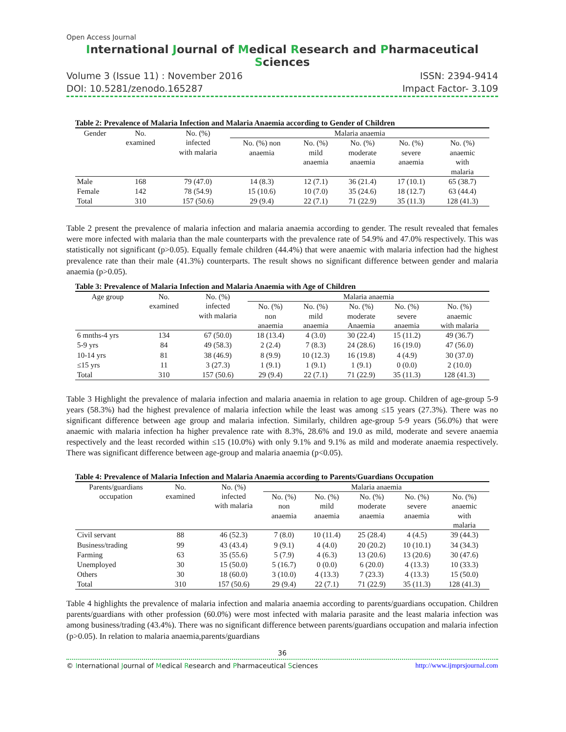Open Access Journal
International Journal of Medical Research and Pharmaceutical Sciences
Volume 3 (Issue 11) : November 2016 ISSN: 2394-9414
DOI: 10.5281/zenodo.165287 Impact Factor- 3.109
Table 2: Prevalence of Malaria Infection and Malaria Anaemia according to Gender of Children
| Gender | No. examined | No. (%) infected with malaria | Malaria anaemia | | | | |
| --- | --- | --- | --- | --- | --- | --- | --- |
| | | | No. (%) non anaemia | No. (%) mild anaemia | No. (%) moderate anaemia | No. (%) severe anaemia | No. (%) anaemic with malaria |
| Male | 168 | 79 (47.0) | 14 (8.3) | 12 (7.1) | 36 (21.4) | 17 (10.1) | 65 (38.7) |
| Female | 142 | 78 (54.9) | 15 (10.6) | 10 (7.0) | 35 (24.6) | 18 (12.7) | 63 (44.4) |
| Total | 310 | 157 (50.6) | 29 (9.4) | 22 (7.1) | 71 (22.9) | 35 (11.3) | 128 (41.3) |
Table 2 present the prevalence of malaria infection and malaria anaemia according to gender. The result revealed that females were more infected with malaria than the male counterparts with the prevalence rate of 54.9% and 47.0% respectively. This was statistically not significant (p>0.05). Equally female children (44.4%) that were anaemic with malaria infection had the highest prevalence rate than their male (41.3%) counterparts. The result shows no significant difference between gender and malaria anaemia (p>0.05).
Table 3: Prevalence of Malaria Infection and Malaria Anaemia with Age of Children
| Age group | No. examined | No. (%) infected with malaria | Malaria anaemia | | | | |
| --- | --- | --- | --- | --- | --- | --- | --- |
| | | | No. (%) non anaemia | No. (%) mild anaemia | No. (%) moderate Anaemia | No. (%) severe anaemia | No. (%) anaemic with malaria |
| 6 mnths-4 yrs | 134 | 67 (50.0) | 18 (13.4) | 4 (3.0) | 30 (22.4) | 15 (11.2) | 49 (36.7) |
| 5-9 yrs | 84 | 49 (58.3) | 2 (2.4) | 7 (8.3) | 24 (28.6) | 16 (19.0) | 47 (56.0) |
| 10-14 yrs | 81 | 38 (46.9) | 8 (9.9) | 10 (12.3) | 16 (19.8) | 4 (4.9) | 30 (37.0) |
| ≤15 yrs | 11 | 3 (27.3) | 1 (9.1) | 1 (9.1) | 1 (9.1) | 0 (0.0) | 2 (10.0) |
| Total | 310 | 157 (50.6) | 29 (9.4) | 22 (7.1) | 71 (22.9) | 35 (11.3) | 128 (41.3) |
Table 3 Highlight the prevalence of malaria infection and malaria anaemia in relation to age group. Children of age-group 5-9 years (58.3%) had the highest prevalence of malaria infection while the least was among ≤15 years (27.3%). There was no significant difference between age group and malaria infection. Similarly, children age-group 5-9 years (56.0%) that were anaemic with malaria infection ha higher prevalence rate with 8.3%, 28.6% and 19.0 as mild, moderate and severe anaemia respectively and the least recorded within ≤15 (10.0%) with only 9.1% and 9.1% as mild and moderate anaemia respectively. There was significant difference between age-group and malaria anaemia (p<0.05).
Table 4: Prevalence of Malaria Infection and Malaria Anaemia according to Parents/Guardians Occupation
| Parents/guardians occupation | No. examined | No. (%) infected with malaria | Malaria anaemia | | | | |
| --- | --- | --- | --- | --- | --- | --- | --- |
| | | | No. (%) non anaemia | No. (%) mild anaemia | No. (%) moderate anaemia | No. (%) severe anaemia | No. (%) anaemic with malaria |
| Civil servant | 88 | 46 (52.3) | 7 (8.0) | 10 (11.4) | 25 (28.4) | 4 (4.5) | 39 (44.3) |
| Business/trading | 99 | 43 (43.4) | 9 (9.1) | 4 (4.0) | 20 (20.2) | 10 (10.1) | 34 (34.3) |
| Farming | 63 | 35 (55.6) | 5 (7.9) | 4 (6.3) | 13 (20.6) | 13 (20.6) | 30 (47.6) |
| Unemployed | 30 | 15 (50.0) | 5 (16.7) | 0 (0.0) | 6 (20.0) | 4 (13.3) | 10 (33.3) |
| Others | 30 | 18 (60.0) | 3 (10.0) | 4 (13.3) | 7 (23.3) | 4 (13.3) | 15 (50.0) |
| Total | 310 | 157 (50.6) | 29 (9.4) | 22 (7.1) | 71 (22.9) | 35 (11.3) | 128 (41.3) |
Table 4 highlights the prevalence of malaria infection and malaria anaemia according to parents/guardians occupation. Children parents/guardians with other profession (60.0%) were most infected with malaria parasite and the least malaria infection was among business/trading (43.4%). There was no significant difference between parents/guardians occupation and malaria infection (p>0.05). In relation to malaria anaemia,parents/guardians
36
© International Journal of Medical Research and Pharmaceutical Sciences http://www.ijmprsjournal.com